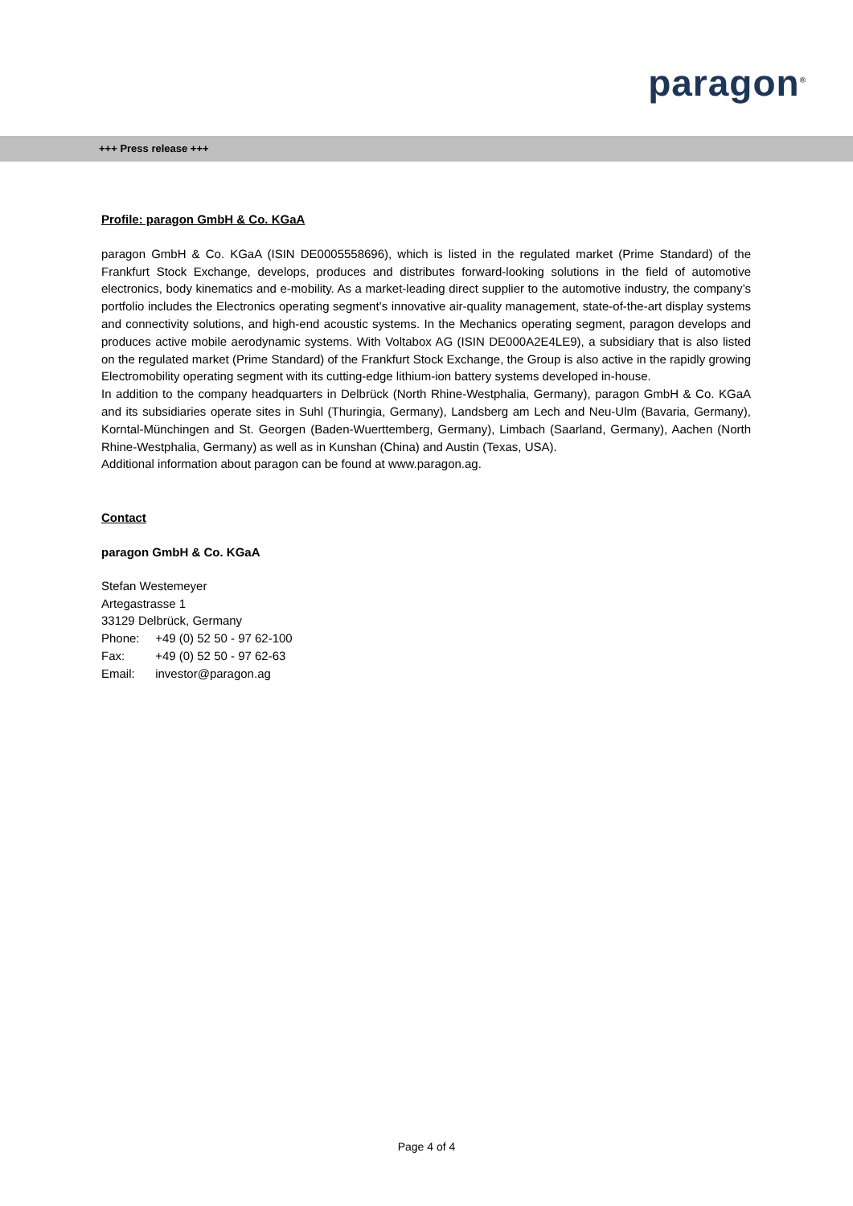paragon<sup>®</sup>
+++ Press release +++
Profile: paragon GmbH & Co. KGaA
paragon GmbH & Co. KGaA (ISIN DE0005558696), which is listed in the regulated market (Prime Standard) of the Frankfurt Stock Exchange, develops, produces and distributes forward-looking solutions in the field of automotive electronics, body kinematics and e-mobility. As a market-leading direct supplier to the automotive industry, the company’s portfolio includes the Electronics operating segment’s innovative air-quality management, state-of-the-art display systems and connectivity solutions, and high-end acoustic systems. In the Mechanics operating segment, paragon develops and produces active mobile aerodynamic systems. With Voltabox AG (ISIN DE000A2E4LE9), a subsidiary that is also listed on the regulated market (Prime Standard) of the Frankfurt Stock Exchange, the Group is also active in the rapidly growing Electromobility operating segment with its cutting-edge lithium-ion battery systems developed in-house.
In addition to the company headquarters in Delbrück (North Rhine-Westphalia, Germany), paragon GmbH & Co. KGaA and its subsidiaries operate sites in Suhl (Thuringia, Germany), Landsberg am Lech and Neu-Ulm (Bavaria, Germany), Korntal-Münchingen and St. Georgen (Baden-Wuerttemberg, Germany), Limbach (Saarland, Germany), Aachen (North Rhine-Westphalia, Germany) as well as in Kunshan (China) and Austin (Texas, USA).
Additional information about paragon can be found at www.paragon.ag.
Contact
paragon GmbH & Co. KGaA
Stefan Westemeyer
Artegastrasse 1
33129 Delbrück, Germany
Phone: +49 (0) 52 50 - 97 62-100
Fax: +49 (0) 52 50 - 97 62-63
Email: investor@paragon.ag
Page 4 of 4